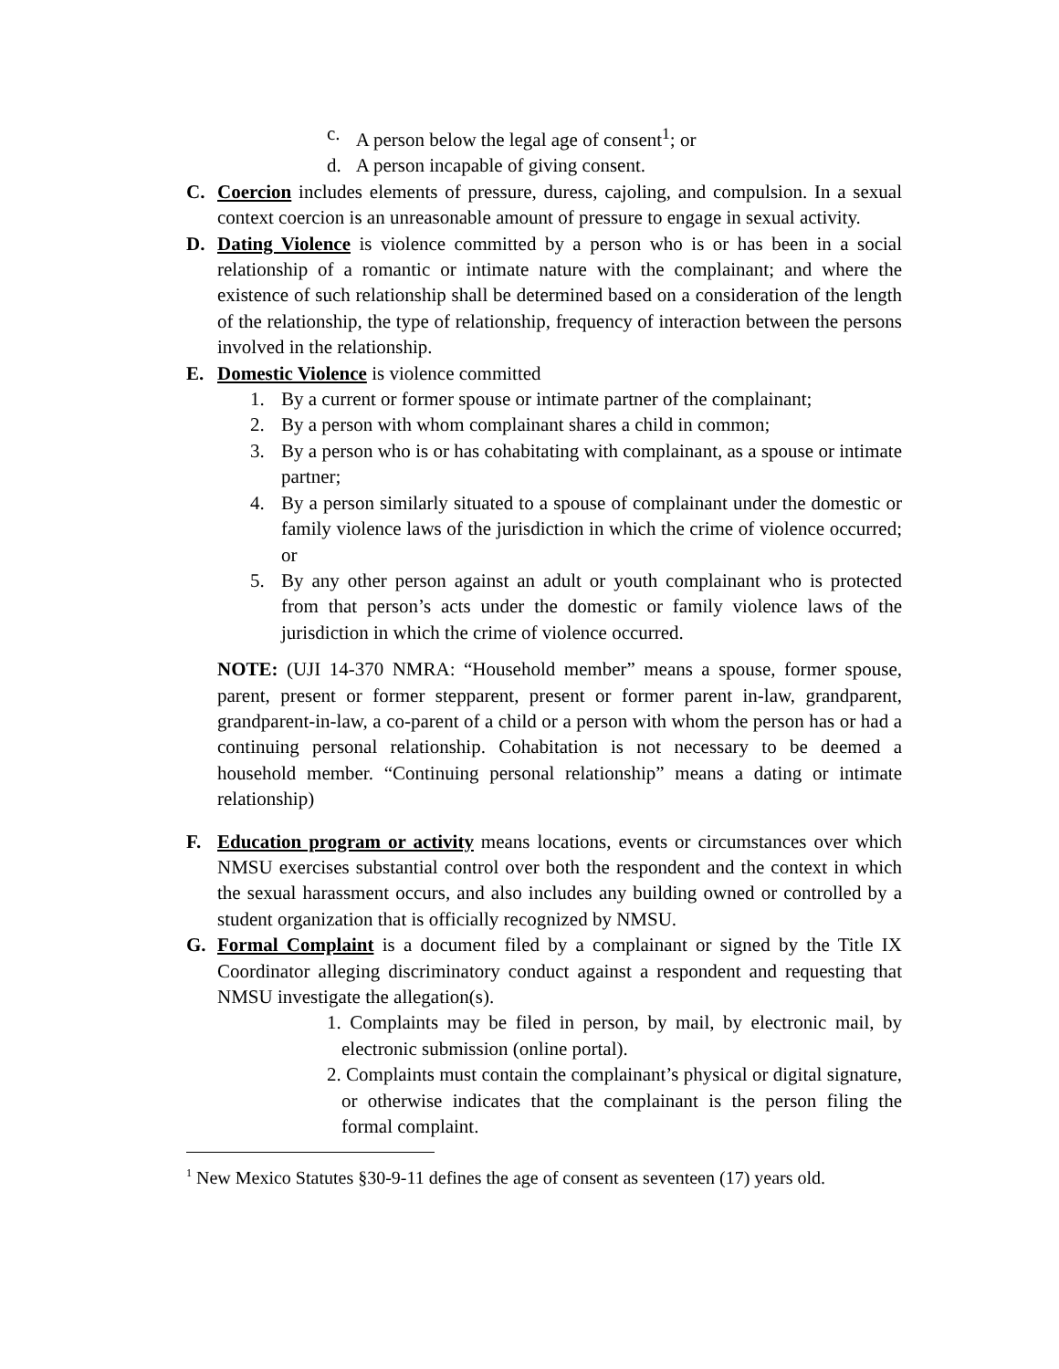c. A person below the legal age of consent<sup>1</sup>; or
d. A person incapable of giving consent.
C. Coercion includes elements of pressure, duress, cajoling, and compulsion. In a sexual context coercion is an unreasonable amount of pressure to engage in sexual activity.
D. Dating Violence is violence committed by a person who is or has been in a social relationship of a romantic or intimate nature with the complainant; and where the existence of such relationship shall be determined based on a consideration of the length of the relationship, the type of relationship, frequency of interaction between the persons involved in the relationship.
E. Domestic Violence is violence committed
1. By a current or former spouse or intimate partner of the complainant;
2. By a person with whom complainant shares a child in common;
3. By a person who is or has cohabitating with complainant, as a spouse or intimate partner;
4. By a person similarly situated to a spouse of complainant under the domestic or family violence laws of the jurisdiction in which the crime of violence occurred; or
5. By any other person against an adult or youth complainant who is protected from that person’s acts under the domestic or family violence laws of the jurisdiction in which the crime of violence occurred.
NOTE: (UJI 14-370 NMRA: “Household member” means a spouse, former spouse, parent, present or former stepparent, present or former parent in-law, grandparent, grandparent-in-law, a co-parent of a child or a person with whom the person has or had a continuing personal relationship. Cohabitation is not necessary to be deemed a household member. “Continuing personal relationship” means a dating or intimate relationship)
F. Education program or activity means locations, events or circumstances over which NMSU exercises substantial control over both the respondent and the context in which the sexual harassment occurs, and also includes any building owned or controlled by a student organization that is officially recognized by NMSU.
G. Formal Complaint is a document filed by a complainant or signed by the Title IX Coordinator alleging discriminatory conduct against a respondent and requesting that NMSU investigate the allegation(s).
1. Complaints may be filed in person, by mail, by electronic mail, by electronic submission (online portal).
2. Complaints must contain the complainant’s physical or digital signature, or otherwise indicates that the complainant is the person filing the formal complaint.
<sup>1</sup> New Mexico Statutes §30-9-11 defines the age of consent as seventeen (17) years old.